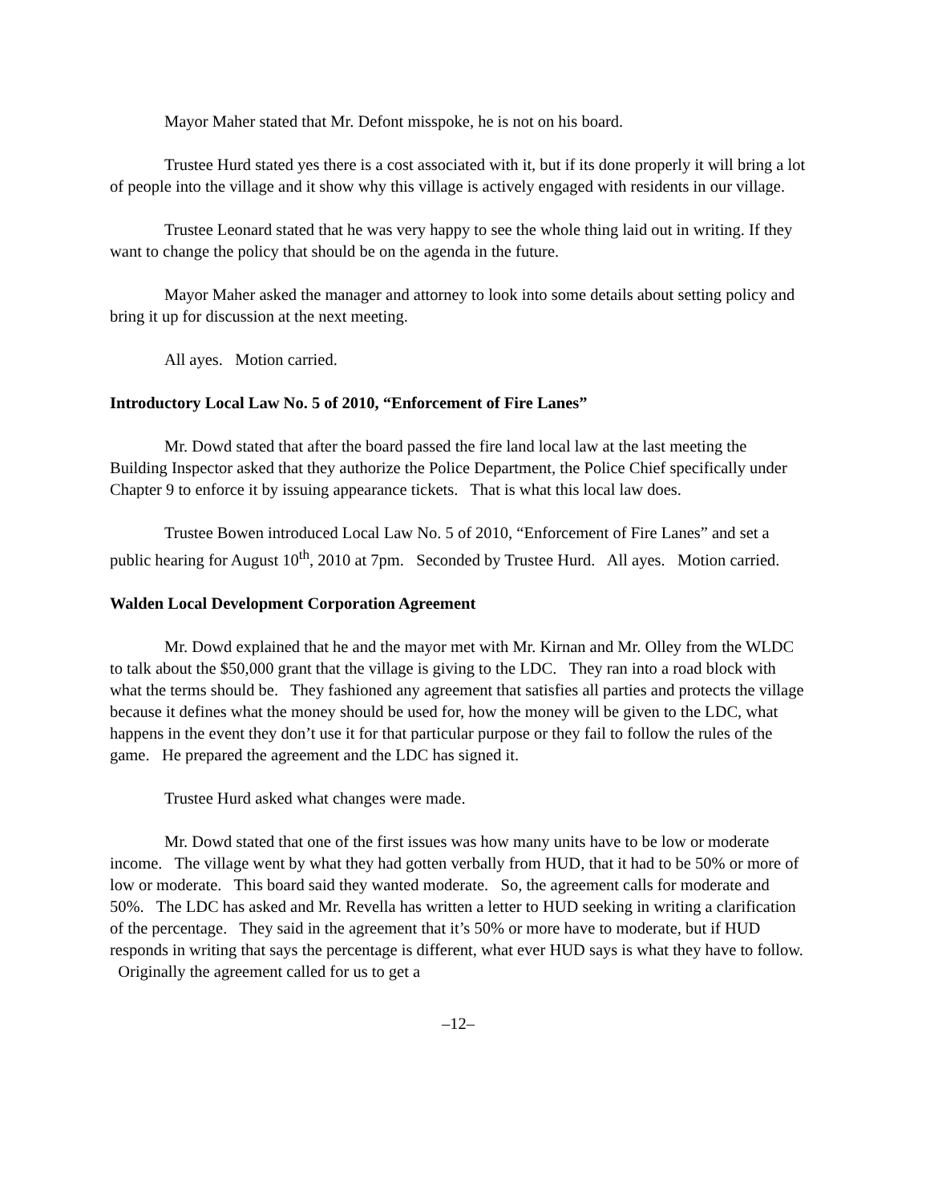Mayor Maher stated that Mr. Defont misspoke, he is not on his board.
Trustee Hurd stated yes there is a cost associated with it, but if its done properly it will bring a lot of people into the village and it show why this village is actively engaged with residents in our village.
Trustee Leonard stated that he was very happy to see the whole thing laid out in writing. If they want to change the policy that should be on the agenda in the future.
Mayor Maher asked the manager and attorney to look into some details about setting policy and bring it up for discussion at the next meeting.
All ayes. Motion carried.
Introductory Local Law No. 5 of 2010, “Enforcement of Fire Lanes”
Mr. Dowd stated that after the board passed the fire land local law at the last meeting the Building Inspector asked that they authorize the Police Department, the Police Chief specifically under Chapter 9 to enforce it by issuing appearance tickets. That is what this local law does.
Trustee Bowen introduced Local Law No. 5 of 2010, “Enforcement of Fire Lanes” and set a public hearing for August 10<sup>th</sup>, 2010 at 7pm. Seconded by Trustee Hurd. All ayes. Motion carried.
Walden Local Development Corporation Agreement
Mr. Dowd explained that he and the mayor met with Mr. Kirnan and Mr. Olley from the WLDC to talk about the $50,000 grant that the village is giving to the LDC. They ran into a road block with what the terms should be. They fashioned any agreement that satisfies all parties and protects the village because it defines what the money should be used for, how the money will be given to the LDC, what happens in the event they don’t use it for that particular purpose or they fail to follow the rules of the game. He prepared the agreement and the LDC has signed it.
Trustee Hurd asked what changes were made.
Mr. Dowd stated that one of the first issues was how many units have to be low or moderate income. The village went by what they had gotten verbally from HUD, that it had to be 50% or more of low or moderate. This board said they wanted moderate. So, the agreement calls for moderate and 50%. The LDC has asked and Mr. Revella has written a letter to HUD seeking in writing a clarification of the percentage. They said in the agreement that it’s 50% or more have to moderate, but if HUD responds in writing that says the percentage is different, what ever HUD says is what they have to follow. Originally the agreement called for us to get a
–12–